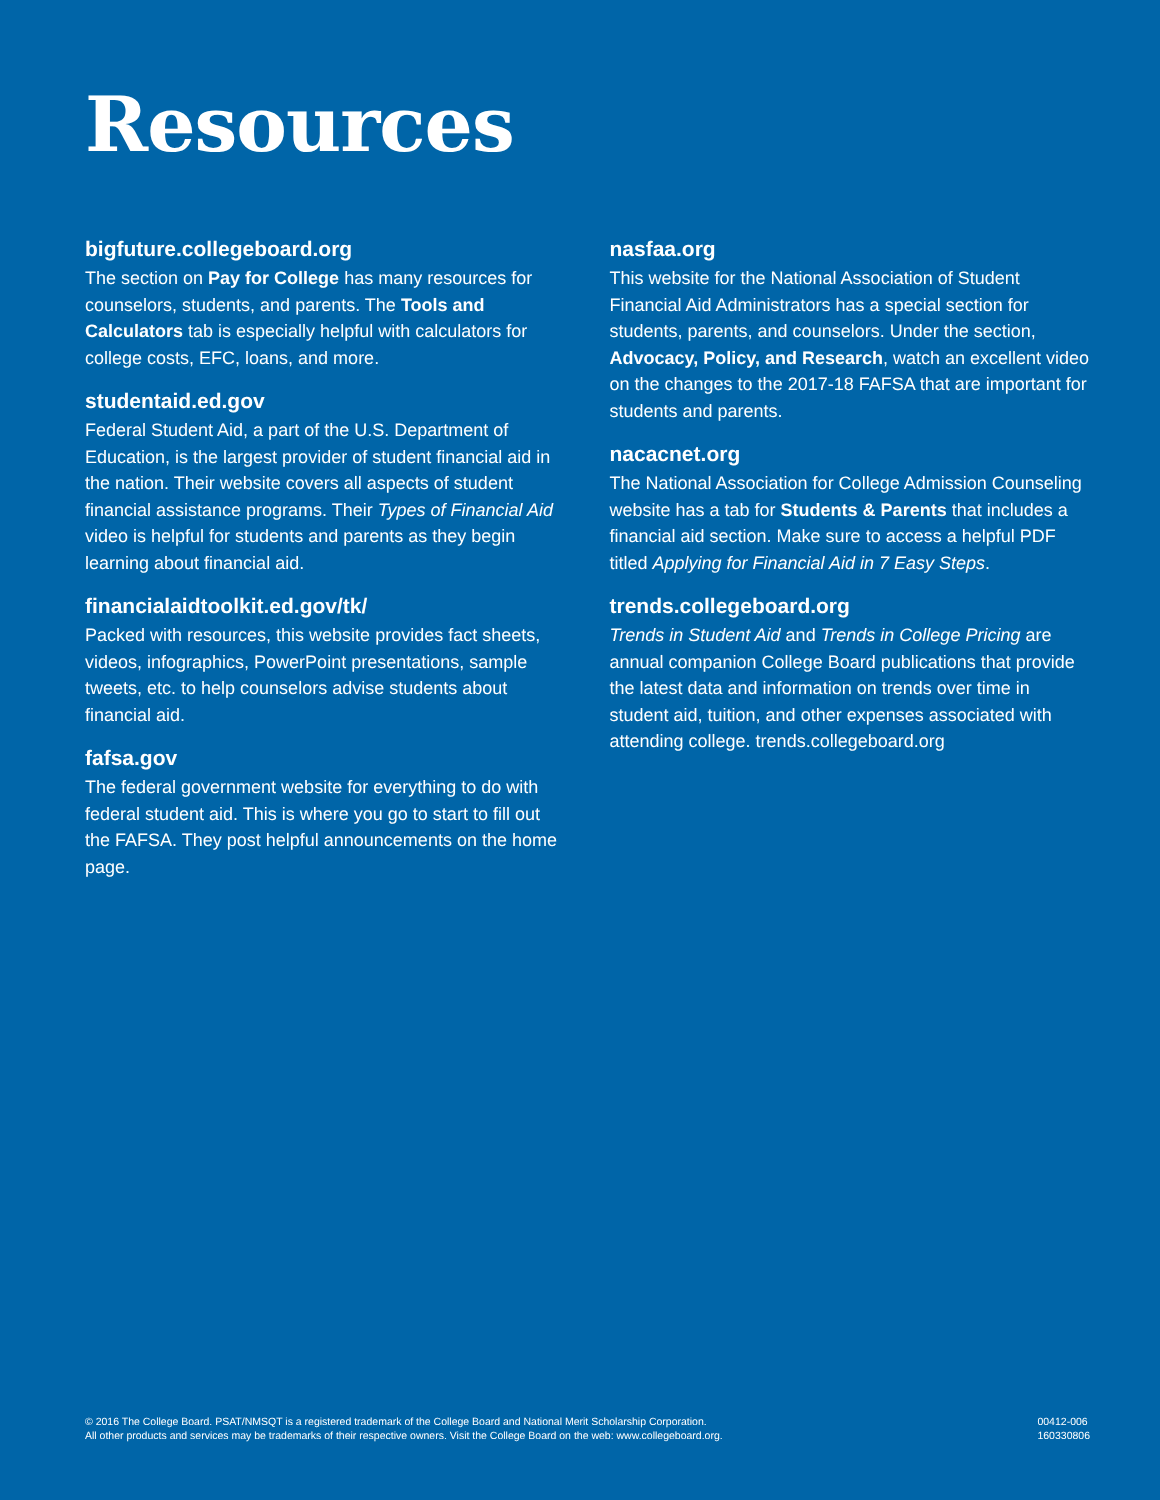Resources
bigfuture.collegeboard.org
The section on Pay for College has many resources for counselors, students, and parents. The Tools and Calculators tab is especially helpful with calculators for college costs, EFC, loans, and more.
studentaid.ed.gov
Federal Student Aid, a part of the U.S. Department of Education, is the largest provider of student financial aid in the nation. Their website covers all aspects of student financial assistance programs. Their Types of Financial Aid video is helpful for students and parents as they begin learning about financial aid.
financialaidtoolkit.ed.gov/tk/
Packed with resources, this website provides fact sheets, videos, infographics, PowerPoint presentations, sample tweets, etc. to help counselors advise students about financial aid.
fafsa.gov
The federal government website for everything to do with federal student aid. This is where you go to start to fill out the FAFSA. They post helpful announcements on the home page.
nasfaa.org
This website for the National Association of Student Financial Aid Administrators has a special section for students, parents, and counselors. Under the section, Advocacy, Policy, and Research, watch an excellent video on the changes to the 2017-18 FAFSA that are important for students and parents.
nacacnet.org
The National Association for College Admission Counseling website has a tab for Students & Parents that includes a financial aid section. Make sure to access a helpful PDF titled Applying for Financial Aid in 7 Easy Steps.
trends.collegeboard.org
Trends in Student Aid and Trends in College Pricing are annual companion College Board publications that provide the latest data and information on trends over time in student aid, tuition, and other expenses associated with attending college. trends.collegeboard.org
© 2016 The College Board. PSAT/NMSQT is a registered trademark of the College Board and National Merit Scholarship Corporation.
All other products and services may be trademarks of their respective owners. Visit the College Board on the web: www.collegeboard.org.
00412-006
160330806